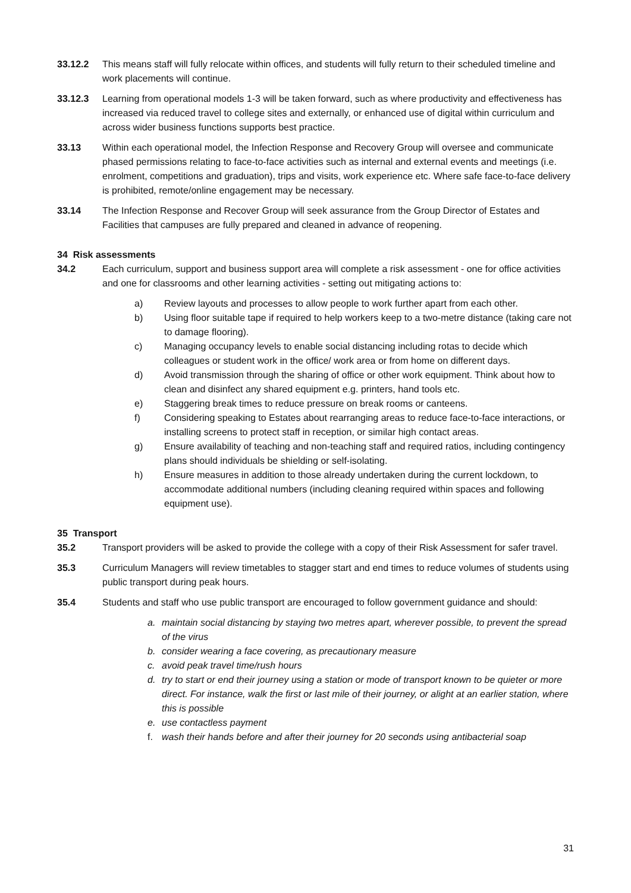33.12.2 This means staff will fully relocate within offices, and students will fully return to their scheduled timeline and work placements will continue.
33.12.3 Learning from operational models 1-3 will be taken forward, such as where productivity and effectiveness has increased via reduced travel to college sites and externally, or enhanced use of digital within curriculum and across wider business functions supports best practice.
33.13 Within each operational model, the Infection Response and Recovery Group will oversee and communicate phased permissions relating to face-to-face activities such as internal and external events and meetings (i.e. enrolment, competitions and graduation), trips and visits, work experience etc. Where safe face-to-face delivery is prohibited, remote/online engagement may be necessary.
33.14 The Infection Response and Recover Group will seek assurance from the Group Director of Estates and Facilities that campuses are fully prepared and cleaned in advance of reopening.
34 Risk assessments
34.2 Each curriculum, support and business support area will complete a risk assessment - one for office activities and one for classrooms and other learning activities - setting out mitigating actions to:
a) Review layouts and processes to allow people to work further apart from each other.
b) Using floor suitable tape if required to help workers keep to a two-metre distance (taking care not to damage flooring).
c) Managing occupancy levels to enable social distancing including rotas to decide which colleagues or student work in the office/ work area or from home on different days.
d) Avoid transmission through the sharing of office or other work equipment. Think about how to clean and disinfect any shared equipment e.g. printers, hand tools etc.
e) Staggering break times to reduce pressure on break rooms or canteens.
f) Considering speaking to Estates about rearranging areas to reduce face-to-face interactions, or installing screens to protect staff in reception, or similar high contact areas.
g) Ensure availability of teaching and non-teaching staff and required ratios, including contingency plans should individuals be shielding or self-isolating.
h) Ensure measures in addition to those already undertaken during the current lockdown, to accommodate additional numbers (including cleaning required within spaces and following equipment use).
35 Transport
35.2 Transport providers will be asked to provide the college with a copy of their Risk Assessment for safer travel.
35.3 Curriculum Managers will review timetables to stagger start and end times to reduce volumes of students using public transport during peak hours.
35.4 Students and staff who use public transport are encouraged to follow government guidance and should:
a. maintain social distancing by staying two metres apart, wherever possible, to prevent the spread of the virus
b. consider wearing a face covering, as precautionary measure
c. avoid peak travel time/rush hours
d. try to start or end their journey using a station or mode of transport known to be quieter or more direct. For instance, walk the first or last mile of their journey, or alight at an earlier station, where this is possible
e. use contactless payment
f. wash their hands before and after their journey for 20 seconds using antibacterial soap
31